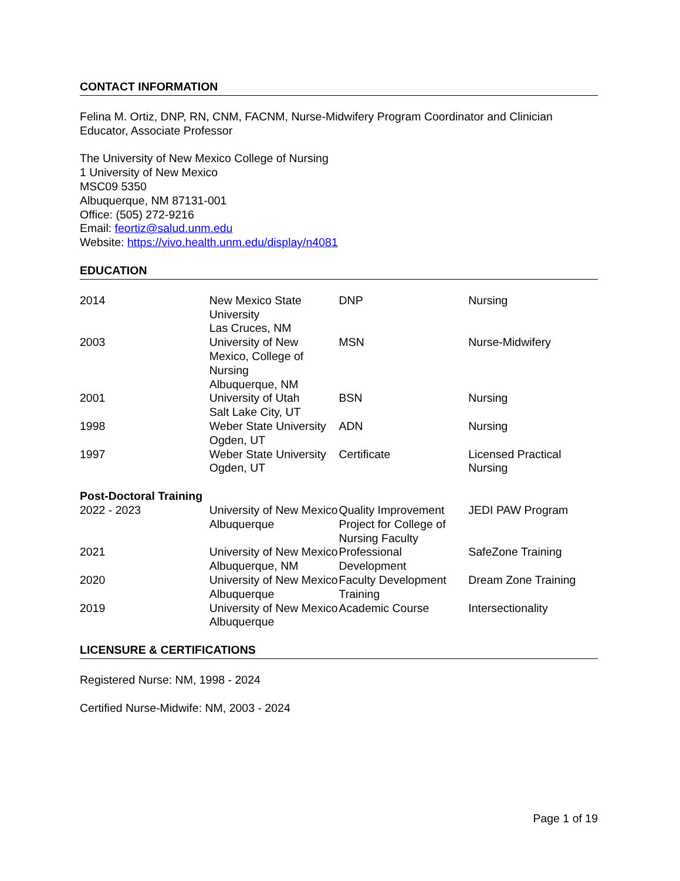CONTACT INFORMATION
Felina M. Ortiz, DNP, RN, CNM, FACNM, Nurse-Midwifery Program Coordinator and Clinician Educator, Associate Professor
The University of New Mexico College of Nursing
1 University of New Mexico
MSC09 5350
Albuquerque, NM 87131-001
Office: (505) 272-9216
Email: feortiz@salud.unm.edu
Website: https://vivo.health.unm.edu/display/n4081
EDUCATION
| 2014 | New Mexico State University Las Cruces, NM | DNP | Nursing |
| 2003 | University of New Mexico, College of Nursing Albuquerque, NM | MSN | Nurse-Midwifery |
| 2001 | University of Utah Salt Lake City, UT | BSN | Nursing |
| 1998 | Weber State University Ogden, UT | ADN | Nursing |
| 1997 | Weber State University Ogden, UT | Certificate | Licensed Practical Nursing |
Post-Doctoral Training
| 2022 - 2023 | University of New Mexico Albuquerque | Quality Improvement Project for College of Nursing Faculty | JEDI PAW Program |
| 2021 | University of New Mexico Albuquerque, NM | Professional Development | SafeZone Training |
| 2020 | University of New Mexico Albuquerque | Faculty Development Training | Dream Zone Training |
| 2019 | University of New Mexico Albuquerque | Academic Course | Intersectionality |
LICENSURE & CERTIFICATIONS
Registered Nurse: NM, 1998 - 2024
Certified Nurse-Midwife: NM, 2003 - 2024
Page 1 of 19